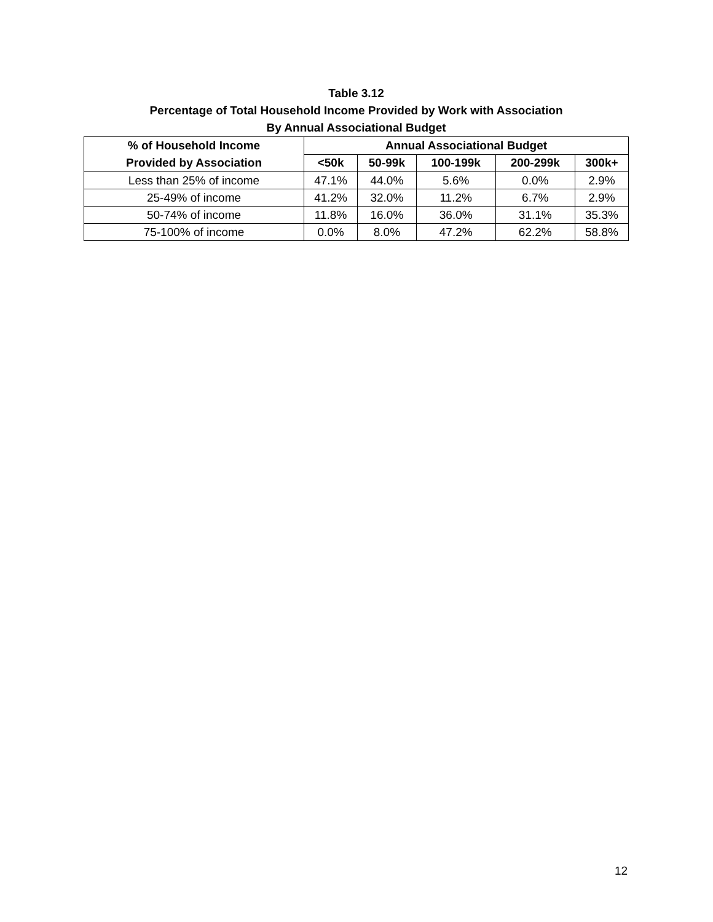Table 3.12
Percentage of Total Household Income Provided by Work with Association
By Annual Associational Budget
| % of Household Income Provided by Association | Annual Associational Budget | | | | |
| --- | --- | --- | --- | --- | --- |
| | <50k | 50-99k | 100-199k | 200-299k | 300k+ |
| Less than 25% of income | 47.1% | 44.0% | 5.6% | 0.0% | 2.9% |
| 25-49% of income | 41.2% | 32.0% | 11.2% | 6.7% | 2.9% |
| 50-74% of income | 11.8% | 16.0% | 36.0% | 31.1% | 35.3% |
| 75-100% of income | 0.0% | 8.0% | 47.2% | 62.2% | 58.8% |
12